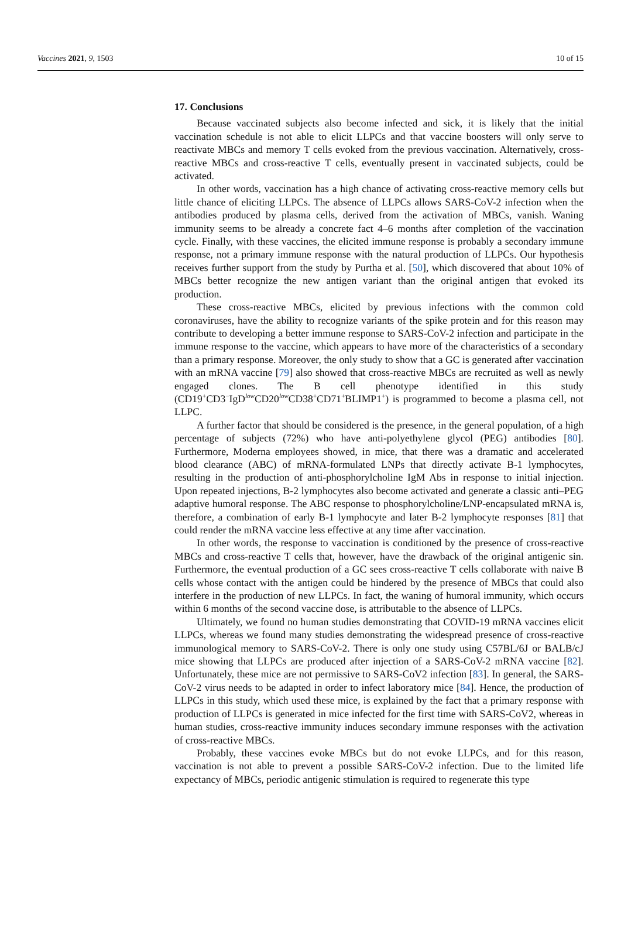Vaccines 2021, 9, 1503 10 of 15
17. Conclusions
Because vaccinated subjects also become infected and sick, it is likely that the initial vaccination schedule is not able to elicit LLPCs and that vaccine boosters will only serve to reactivate MBCs and memory T cells evoked from the previous vaccination. Alternatively, cross-reactive MBCs and cross-reactive T cells, eventually present in vaccinated subjects, could be activated.
In other words, vaccination has a high chance of activating cross-reactive memory cells but little chance of eliciting LLPCs. The absence of LLPCs allows SARS-CoV-2 infection when the antibodies produced by plasma cells, derived from the activation of MBCs, vanish. Waning immunity seems to be already a concrete fact 4–6 months after completion of the vaccination cycle. Finally, with these vaccines, the elicited immune response is probably a secondary immune response, not a primary immune response with the natural production of LLPCs. Our hypothesis receives further support from the study by Purtha et al. [50], which discovered that about 10% of MBCs better recognize the new antigen variant than the original antigen that evoked its production.
These cross-reactive MBCs, elicited by previous infections with the common cold coronaviruses, have the ability to recognize variants of the spike protein and for this reason may contribute to developing a better immune response to SARS-CoV-2 infection and participate in the immune response to the vaccine, which appears to have more of the characteristics of a secondary than a primary response. Moreover, the only study to show that a GC is generated after vaccination with an mRNA vaccine [79] also showed that cross-reactive MBCs are recruited as well as newly engaged clones. The B cell phenotype identified in this study (CD19<sup>+</sup>CD3<sup>−</sup>IgD<sup>low</sup>CD20<sup>low</sup>CD38<sup>+</sup>CD71<sup>+</sup>BLIMP1<sup>+</sup>) is programmed to become a plasma cell, not LLPC.
A further factor that should be considered is the presence, in the general population, of a high percentage of subjects (72%) who have anti-polyethylene glycol (PEG) antibodies [80]. Furthermore, Moderna employees showed, in mice, that there was a dramatic and accelerated blood clearance (ABC) of mRNA-formulated LNPs that directly activate B-1 lymphocytes, resulting in the production of anti-phosphorylcholine IgM Abs in response to initial injection. Upon repeated injections, B-2 lymphocytes also become activated and generate a classic anti–PEG adaptive humoral response. The ABC response to phosphorylcholine/LNP-encapsulated mRNA is, therefore, a combination of early B-1 lymphocyte and later B-2 lymphocyte responses [81] that could render the mRNA vaccine less effective at any time after vaccination.
In other words, the response to vaccination is conditioned by the presence of cross-reactive MBCs and cross-reactive T cells that, however, have the drawback of the original antigenic sin. Furthermore, the eventual production of a GC sees cross-reactive T cells collaborate with naive B cells whose contact with the antigen could be hindered by the presence of MBCs that could also interfere in the production of new LLPCs. In fact, the waning of humoral immunity, which occurs within 6 months of the second vaccine dose, is attributable to the absence of LLPCs.
Ultimately, we found no human studies demonstrating that COVID-19 mRNA vaccines elicit LLPCs, whereas we found many studies demonstrating the widespread presence of cross-reactive immunological memory to SARS-CoV-2. There is only one study using C57BL/6J or BALB/cJ mice showing that LLPCs are produced after injection of a SARS-CoV-2 mRNA vaccine [82]. Unfortunately, these mice are not permissive to SARS-CoV2 infection [83]. In general, the SARS-CoV-2 virus needs to be adapted in order to infect laboratory mice [84]. Hence, the production of LLPCs in this study, which used these mice, is explained by the fact that a primary response with production of LLPCs is generated in mice infected for the first time with SARS-CoV2, whereas in human studies, cross-reactive immunity induces secondary immune responses with the activation of cross-reactive MBCs.
Probably, these vaccines evoke MBCs but do not evoke LLPCs, and for this reason, vaccination is not able to prevent a possible SARS-CoV-2 infection. Due to the limited life expectancy of MBCs, periodic antigenic stimulation is required to regenerate this type